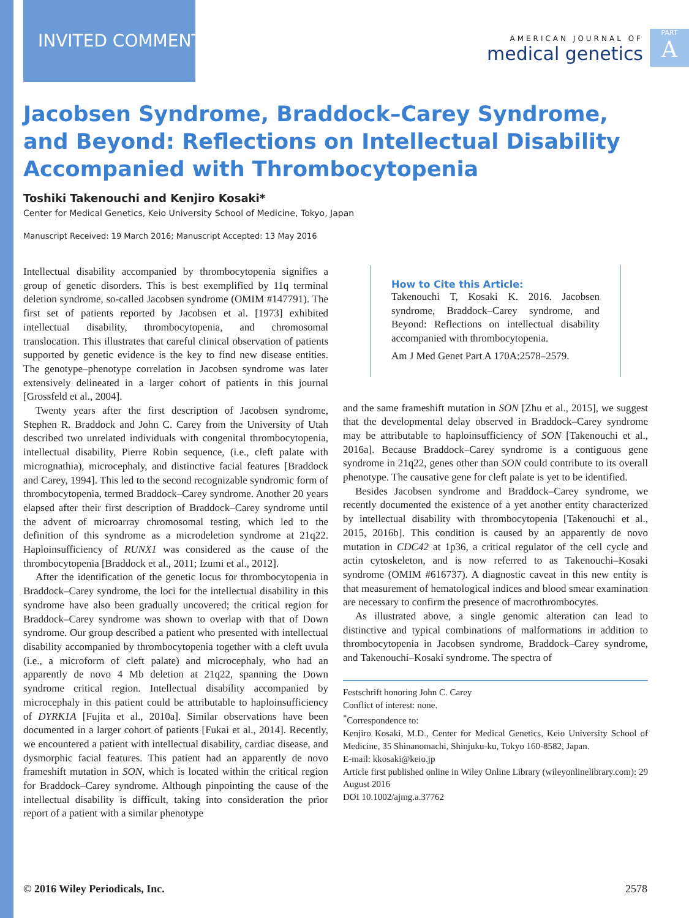INVITED COMMENT
AMERICAN JOURNAL OF
medical genetics
PART
A
Jacobsen Syndrome, Braddock–Carey Syndrome,
and Beyond: Reflections on Intellectual Disability
Accompanied with Thrombocytopenia
Toshiki Takenouchi and Kenjiro Kosaki*
Center for Medical Genetics, Keio University School of Medicine, Tokyo, Japan
Manuscript Received: 19 March 2016; Manuscript Accepted: 13 May 2016
Intellectual disability accompanied by thrombocytopenia signifies a group of genetic disorders. This is best exemplified by 11q terminal deletion syndrome, so-called Jacobsen syndrome (OMIM #147791). The first set of patients reported by Jacobsen et al. [1973] exhibited intellectual disability, thrombocytopenia, and chromosomal translocation. This illustrates that careful clinical observation of patients supported by genetic evidence is the key to find new disease entities. The genotype–phenotype correlation in Jacobsen syndrome was later extensively delineated in a larger cohort of patients in this journal [Grossfeld et al., 2004].
Twenty years after the first description of Jacobsen syndrome, Stephen R. Braddock and John C. Carey from the University of Utah described two unrelated individuals with congenital thrombocytopenia, intellectual disability, Pierre Robin sequence, (i.e., cleft palate with micrognathia), microcephaly, and distinctive facial features [Braddock and Carey, 1994]. This led to the second recognizable syndromic form of thrombocytopenia, termed Braddock–Carey syndrome. Another 20 years elapsed after their first description of Braddock–Carey syndrome until the advent of microarray chromosomal testing, which led to the definition of this syndrome as a microdeletion syndrome at 21q22. Haploinsufficiency of RUNX1 was considered as the cause of the thrombocytopenia [Braddock et al., 2011; Izumi et al., 2012].
After the identification of the genetic locus for thrombocytopenia in Braddock–Carey syndrome, the loci for the intellectual disability in this syndrome have also been gradually uncovered; the critical region for Braddock–Carey syndrome was shown to overlap with that of Down syndrome. Our group described a patient who presented with intellectual disability accompanied by thrombocytopenia together with a cleft uvula (i.e., a microform of cleft palate) and microcephaly, who had an apparently de novo 4 Mb deletion at 21q22, spanning the Down syndrome critical region. Intellectual disability accompanied by microcephaly in this patient could be attributable to haploinsufficiency of DYRK1A [Fujita et al., 2010a]. Similar observations have been documented in a larger cohort of patients [Fukai et al., 2014]. Recently, we encountered a patient with intellectual disability, cardiac disease, and dysmorphic facial features. This patient had an apparently de novo frameshift mutation in SON, which is located within the critical region for Braddock–Carey syndrome. Although pinpointing the cause of the intellectual disability is difficult, taking into consideration the prior report of a patient with a similar phenotype
How to Cite this Article:
Takenouchi T, Kosaki K. 2016. Jacobsen syndrome, Braddock–Carey syndrome, and Beyond: Reflections on intellectual disability accompanied with thrombocytopenia.
Am J Med Genet Part A 170A:2578–2579.
and the same frameshift mutation in SON [Zhu et al., 2015], we suggest that the developmental delay observed in Braddock–Carey syndrome may be attributable to haploinsufficiency of SON [Takenouchi et al., 2016a]. Because Braddock–Carey syndrome is a contiguous gene syndrome in 21q22, genes other than SON could contribute to its overall phenotype. The causative gene for cleft palate is yet to be identified.
Besides Jacobsen syndrome and Braddock–Carey syndrome, we recently documented the existence of a yet another entity characterized by intellectual disability with thrombocytopenia [Takenouchi et al., 2015, 2016b]. This condition is caused by an apparently de novo mutation in CDC42 at 1p36, a critical regulator of the cell cycle and actin cytoskeleton, and is now referred to as Takenouchi–Kosaki syndrome (OMIM #616737). A diagnostic caveat in this new entity is that measurement of hematological indices and blood smear examination are necessary to confirm the presence of macrothrombocytes.
As illustrated above, a single genomic alteration can lead to distinctive and typical combinations of malformations in addition to thrombocytopenia in Jacobsen syndrome, Braddock–Carey syndrome, and Takenouchi–Kosaki syndrome. The spectra of
Festschrift honoring John C. Carey
Conflict of interest: none.
<sup>*</sup> Correspondence to:
Kenjiro Kosaki, M.D., Center for Medical Genetics, Keio University School of Medicine, 35 Shinanomachi, Shinjuku-ku, Tokyo 160-8582, Japan.
E-mail: kkosaki@keio.jp
Article first published online in Wiley Online Library (wileyonlinelibrary.com): 29 August 2016
DOI 10.1002/ajmg.a.37762
© 2016 Wiley Periodicals, Inc. 2578